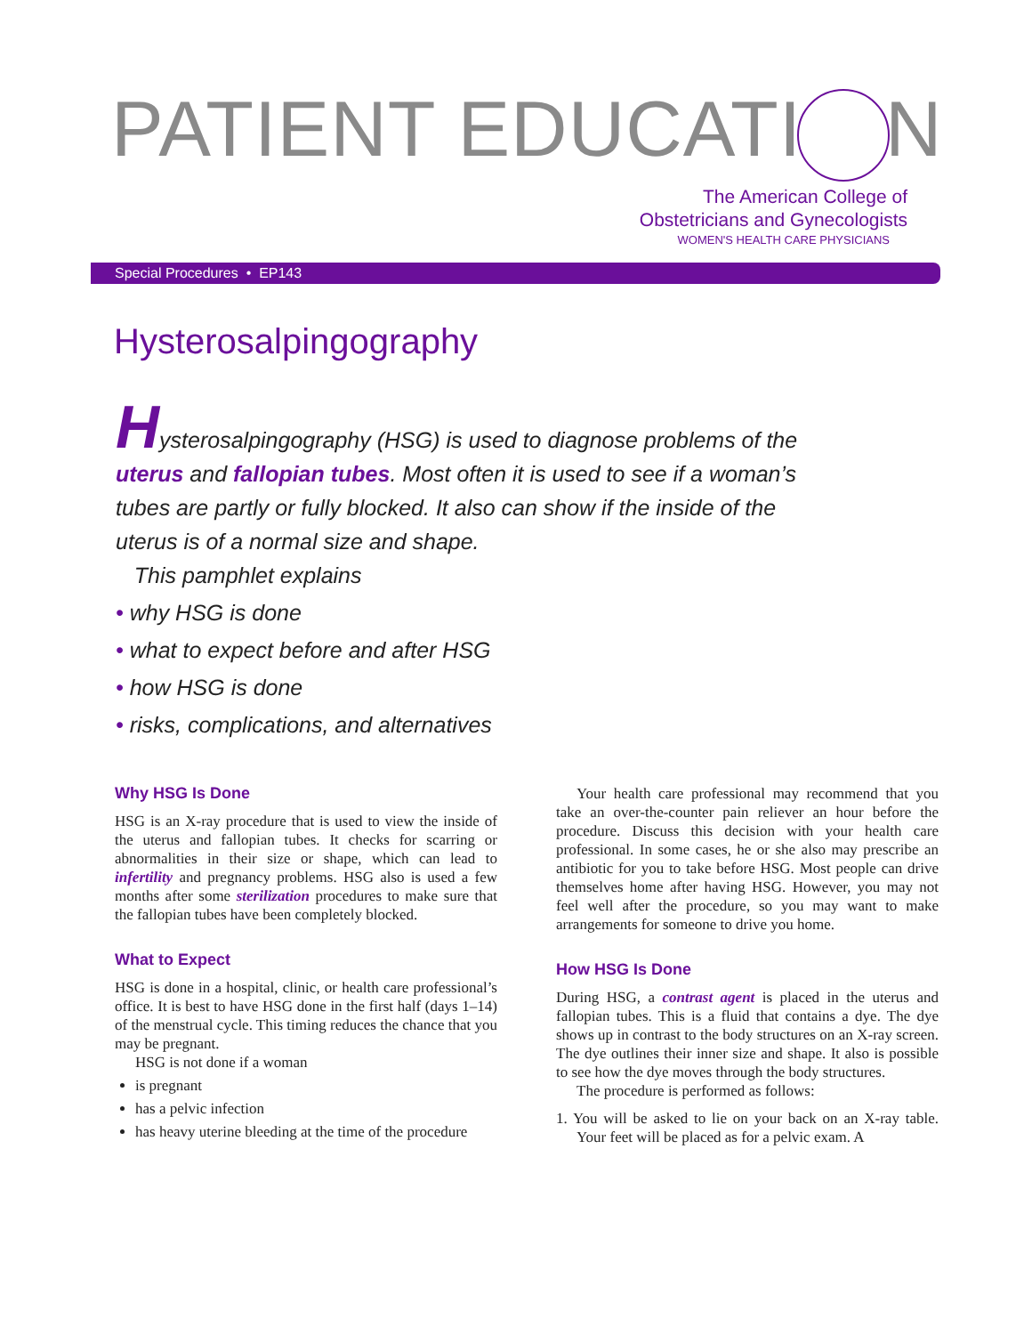PATIENT EDUCATI N
The American College of
Obstetricians and Gynecologists
WOMEN'S HEALTH CARE PHYSICIANS
Special Procedures • EP143
Hysterosalpingography
Hysterosalpingography (HSG) is used to diagnose problems of the uterus and fallopian tubes. Most often it is used to see if a woman’s tubes are partly or fully blocked. It also can show if the inside of the uterus is of a normal size and shape.
This pamphlet explains
• why HSG is done
• what to expect before and after HSG
• how HSG is done
• risks, complications, and alternatives
Why HSG Is Done
HSG is an X-ray procedure that is used to view the inside of the uterus and fallopian tubes. It checks for scarring or abnormalities in their size or shape, which can lead to infertility and pregnancy problems. HSG also is used a few months after some sterilization procedures to make sure that the fallopian tubes have been completely blocked.
What to Expect
HSG is done in a hospital, clinic, or health care professional’s office. It is best to have HSG done in the first half (days 1–14) of the menstrual cycle. This timing reduces the chance that you may be pregnant.
HSG is not done if a woman
is pregnant
has a pelvic infection
has heavy uterine bleeding at the time of the procedure
Your health care professional may recommend that you take an over-the-counter pain reliever an hour before the procedure. Discuss this decision with your health care professional. In some cases, he or she also may prescribe an antibiotic for you to take before HSG. Most people can drive themselves home after having HSG. However, you may not feel well after the procedure, so you may want to make arrangements for someone to drive you home.
How HSG Is Done
During HSG, a contrast agent is placed in the uterus and fallopian tubes. This is a fluid that contains a dye. The dye shows up in contrast to the body structures on an X-ray screen. The dye outlines their inner size and shape. It also is possible to see how the dye moves through the body structures.
The procedure is performed as follows:
1. You will be asked to lie on your back on an X-ray table. Your feet will be placed as for a pelvic exam. A